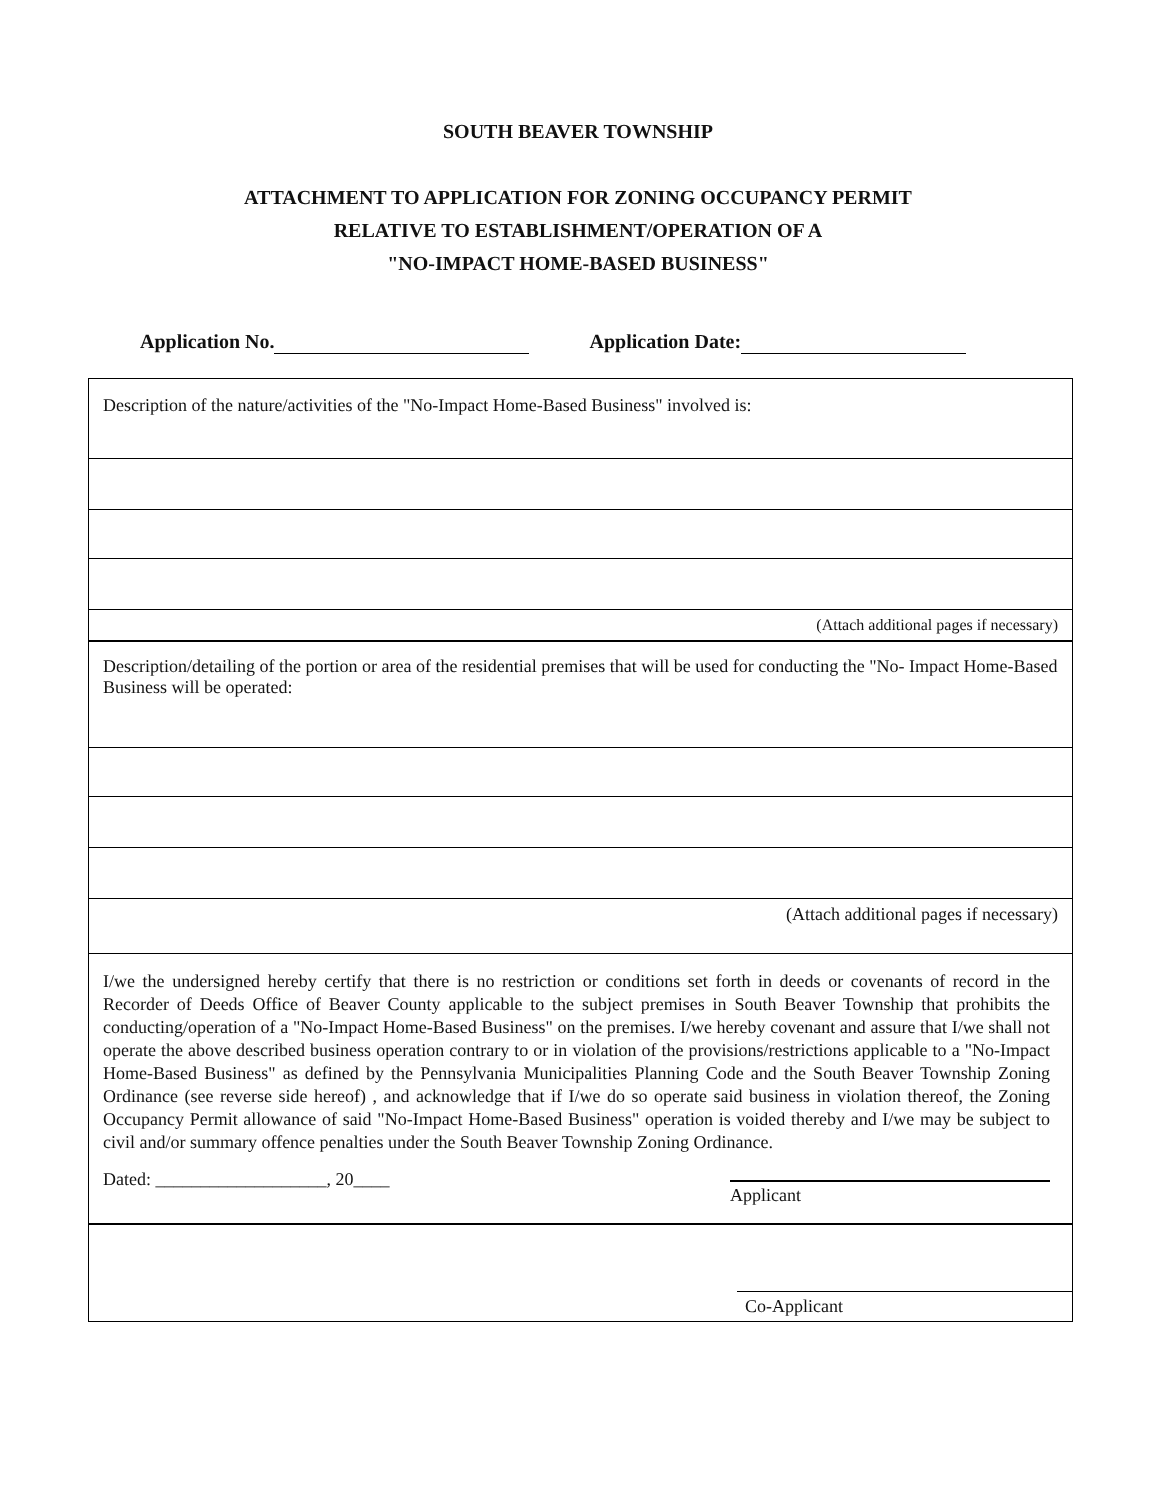SOUTH BEAVER TOWNSHIP
ATTACHMENT TO APPLICATION FOR ZONING OCCUPANCY PERMIT
RELATIVE TO ESTABLISHMENT/OPERATION OF A
"NO-IMPACT HOME-BASED BUSINESS"
Application No. Application Date:
Description of the nature/activities of the "No-Impact Home-Based Business" involved is:
(Attach additional pages if necessary)
Description/detailing of the portion or area of the residential premises that will be used for conducting the "No- Impact Home-Based Business will be operated:
(Attach additional pages if necessary)
I/we the undersigned hereby certify that there is no restriction or conditions set forth in deeds or covenants of record in the Recorder of Deeds Office of Beaver County applicable to the subject premises in South Beaver Township that prohibits the conducting/operation of a "No-Impact Home-Based Business" on the premises. I/we hereby covenant and assure that I/we shall not operate the above described business operation contrary to or in violation of the provisions/restrictions applicable to a "No-Impact Home-Based Business" as defined by the Pennsylvania Municipalities Planning Code and the South Beaver Township Zoning Ordinance (see reverse side hereof) , and acknowledge that if I/we do so operate said business in violation thereof, the Zoning Occupancy Permit allowance of said "No-Impact Home-Based Business" operation is voided thereby and I/we may be subject to civil and/or summary offence penalties under the South Beaver Township Zoning Ordinance.
Dated: ___________________, 20____ Applicant
Co-Applicant